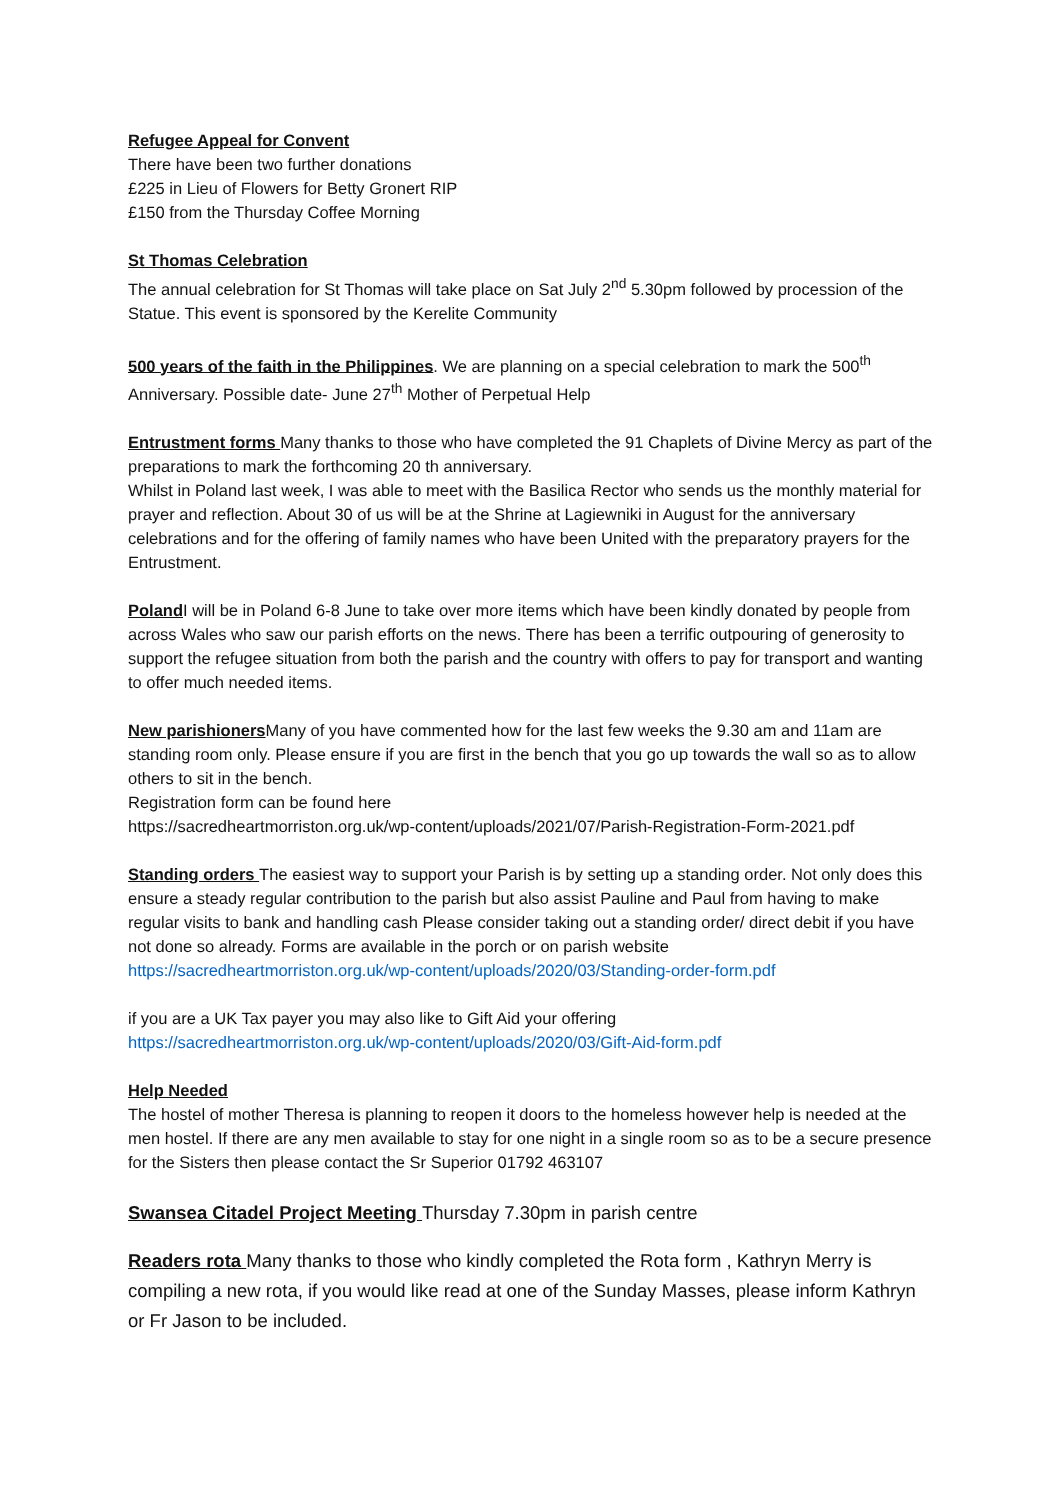Refugee Appeal for Convent
There have been two further donations
£225 in Lieu of Flowers for Betty Gronert RIP
£150 from the Thursday Coffee Morning
St Thomas Celebration
The annual celebration for St Thomas will take place on Sat July 2<sup>nd</sup> 5.30pm followed by procession of the Statue. This event is sponsored by the Kerelite Community
500 years of the faith in the Philippines. We are planning on a special celebration to mark the 500<sup>th</sup> Anniversary. Possible date- June 27<sup>th</sup> Mother of Perpetual Help
Entrustment forms Many thanks to those who have completed the 91 Chaplets of Divine Mercy as part of the preparations to mark the forthcoming 20 th anniversary.
Whilst in Poland last week, I was able to meet with the Basilica Rector who sends us the monthly material for prayer and reflection. About 30 of us will be at the Shrine at Lagiewniki in August for the anniversary celebrations and for the offering of family names who have been United with the preparatory prayers for the Entrustment.
Poland I will be in Poland 6-8 June to take over more items which have been kindly donated by people from across Wales who saw our parish efforts on the news. There has been a terrific outpouring of generosity to support the refugee situation from both the parish and the country with offers to pay for transport and wanting to offer much needed items.
New parishioners Many of you have commented how for the last few weeks the 9.30 am and 11am are standing room only. Please ensure if you are first in the bench that you go up towards the wall so as to allow others to sit in the bench.
Registration form can be found here
https://sacredheartmorriston.org.uk/wp-content/uploads/2021/07/Parish-Registration-Form-2021.pdf
Standing orders The easiest way to support your Parish is by setting up a standing order. Not only does this ensure a steady regular contribution to the parish but also assist Pauline and Paul from having to make regular visits to bank and handling cash Please consider taking out a standing order/ direct debit if you have not done so already. Forms are available in the porch or on parish website https://sacredheartmorriston.org.uk/wp-content/uploads/2020/03/Standing-order-form.pdf
if you are a UK Tax payer you may also like to Gift Aid your offering
https://sacredheartmorriston.org.uk/wp-content/uploads/2020/03/Gift-Aid-form.pdf
Help Needed
The hostel of mother Theresa is planning to reopen it doors to the homeless however help is needed at the men hostel. If there are any men available to stay for one night in a single room so as to be a secure presence for the Sisters then please contact the Sr Superior 01792 463107
Swansea Citadel Project Meeting Thursday 7.30pm in parish centre
Readers rota Many thanks to those who kindly completed the Rota form , Kathryn Merry is compiling a new rota, if you would like read at one of the Sunday Masses, please inform Kathryn or Fr Jason to be included.